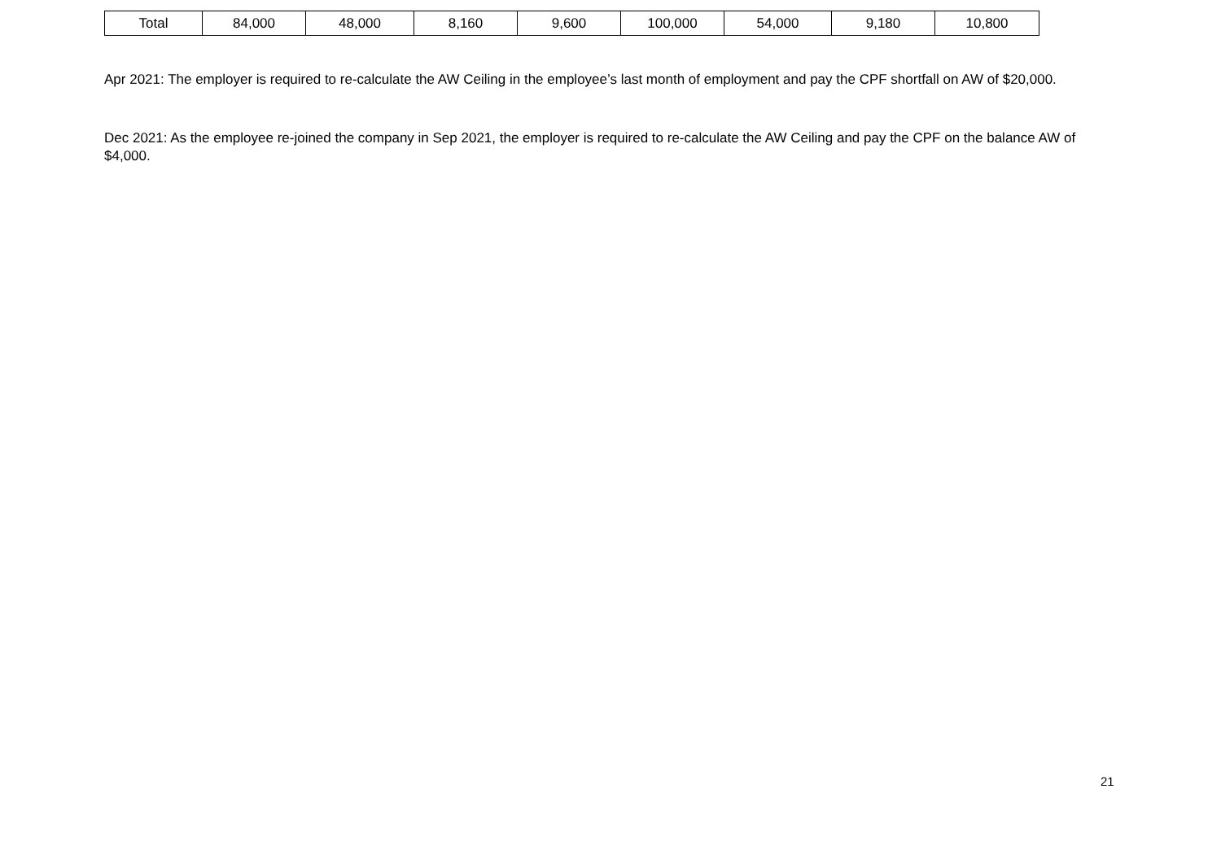| Total | 84,000 | 48,000 | 8,160 | 9,600 | 100,000 | 54,000 | 9,180 | 10,800 |
Apr 2021: The employer is required to re-calculate the AW Ceiling in the employee’s last month of employment and pay the CPF shortfall on AW of $20,000.
Dec 2021: As the employee re-joined the company in Sep 2021, the employer is required to re-calculate the AW Ceiling and pay the CPF on the balance AW of $4,000.
21